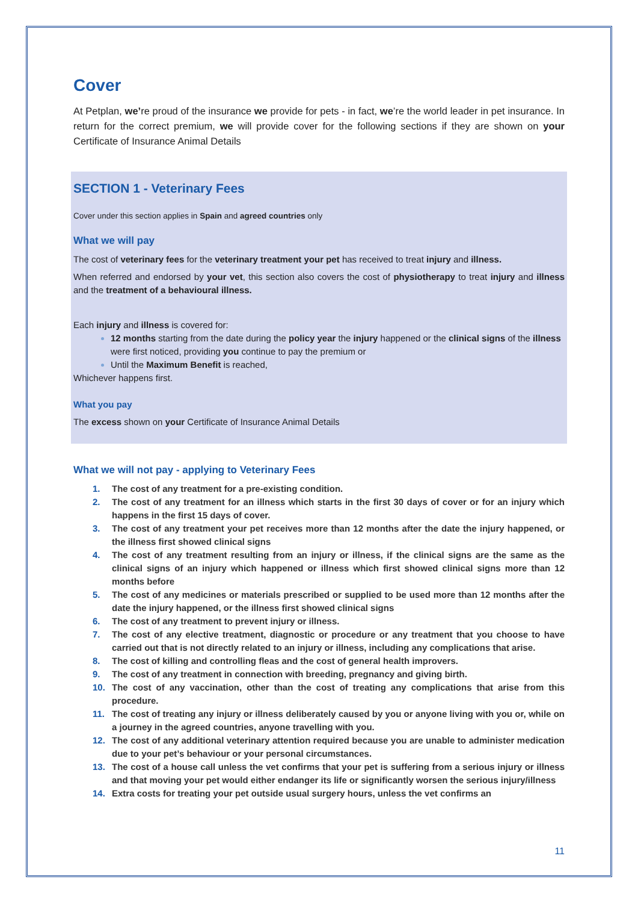Cover
At Petplan, we’re proud of the insurance we provide for pets - in fact, we’re the world leader in pet insurance. In return for the correct premium, we will provide cover for the following sections if they are shown on your Certificate of Insurance Animal Details
SECTION 1 - Veterinary Fees
Cover under this section applies in Spain and agreed countries only
What we will pay
The cost of veterinary fees for the veterinary treatment your pet has received to treat injury and illness.
When referred and endorsed by your vet, this section also covers the cost of physiotherapy to treat injury and illness and the treatment of a behavioural illness.
Each injury and illness is covered for:
12 months starting from the date during the policy year the injury happened or the clinical signs of the illness were first noticed, providing you continue to pay the premium or
Until the Maximum Benefit is reached,
Whichever happens first.
What you pay
The excess shown on your Certificate of Insurance Animal Details
What we will not pay - applying to Veterinary Fees
1. The cost of any treatment for a pre-existing condition.
2. The cost of any treatment for an illness which starts in the first 30 days of cover or for an injury which happens in the first 15 days of cover.
3. The cost of any treatment your pet receives more than 12 months after the date the injury happened, or the illness first showed clinical signs
4. The cost of any treatment resulting from an injury or illness, if the clinical signs are the same as the clinical signs of an injury which happened or illness which first showed clinical signs more than 12 months before
5. The cost of any medicines or materials prescribed or supplied to be used more than 12 months after the date the injury happened, or the illness first showed clinical signs
6. The cost of any treatment to prevent injury or illness.
7. The cost of any elective treatment, diagnostic or procedure or any treatment that you choose to have carried out that is not directly related to an injury or illness, including any complications that arise.
8. The cost of killing and controlling fleas and the cost of general health improvers.
9. The cost of any treatment in connection with breeding, pregnancy and giving birth.
10. The cost of any vaccination, other than the cost of treating any complications that arise from this procedure.
11. The cost of treating any injury or illness deliberately caused by you or anyone living with you or, while on a journey in the agreed countries, anyone travelling with you.
12. The cost of any additional veterinary attention required because you are unable to administer medication due to your pet’s behaviour or your personal circumstances.
13. The cost of a house call unless the vet confirms that your pet is suffering from a serious injury or illness and that moving your pet would either endanger its life or significantly worsen the serious injury/illness
14. Extra costs for treating your pet outside usual surgery hours, unless the vet confirms an
11